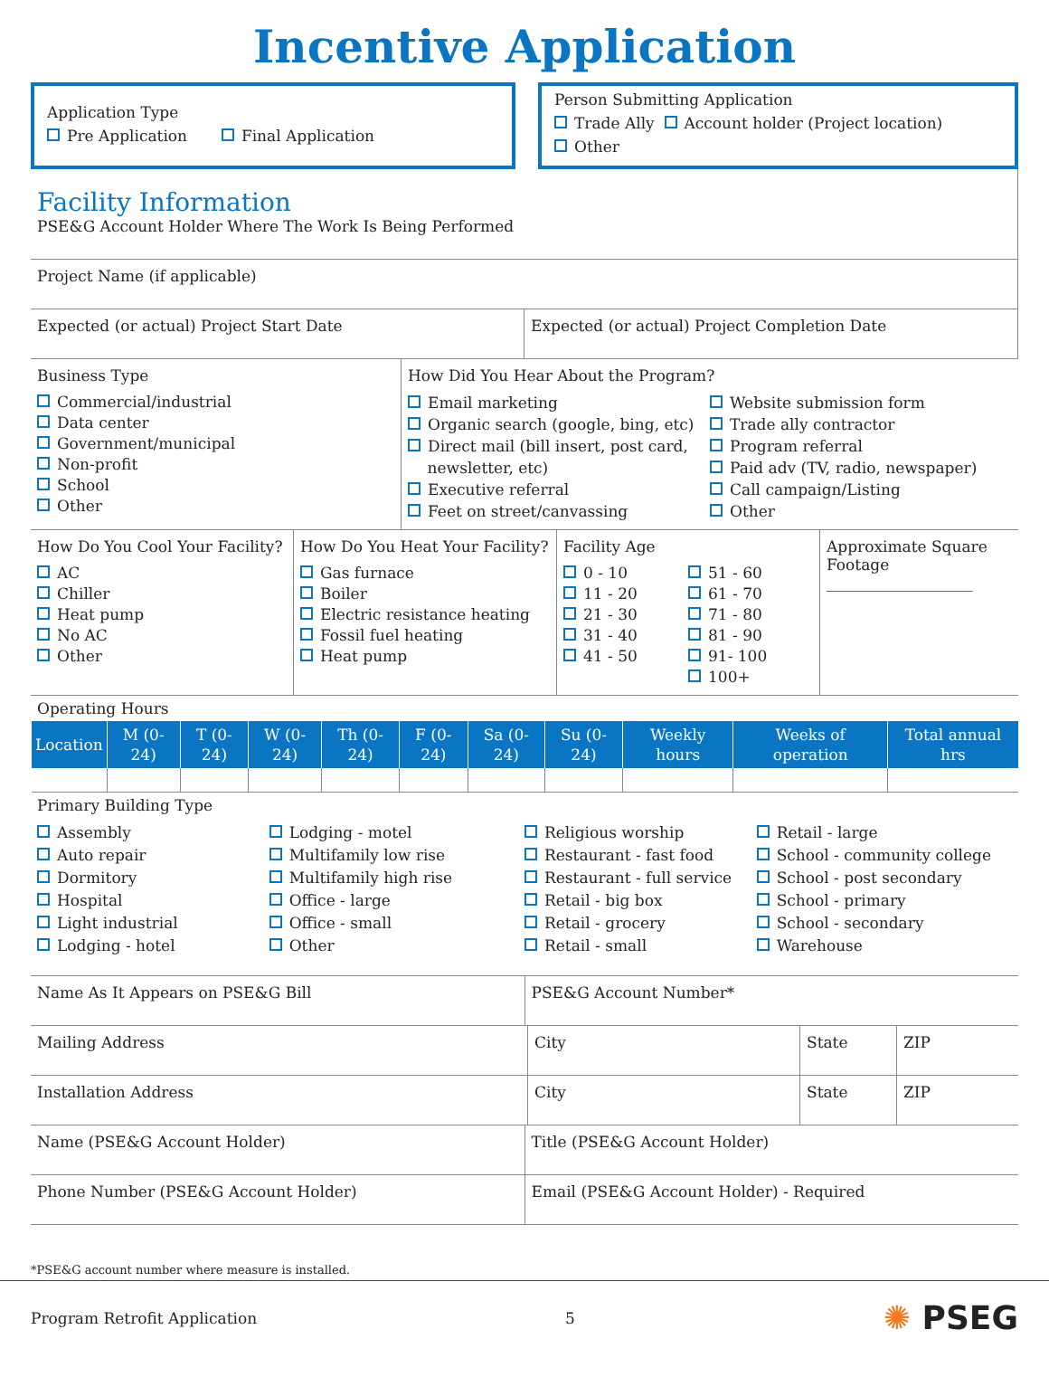Incentive Application
Application Type
Pre Application Final Application
Person Submitting Application
Trade Ally Account holder (Project location)
Other
Facility Information
PSE&G Account Holder Where The Work Is Being Performed
Project Name (if applicable)
Expected (or actual) Project Start Date
Expected (or actual) Project Completion Date
Business Type
Commercial/industrial
Data center
Government/municipal
Non-profit
School
Other
How Did You Hear About the Program?
Email marketing
Organic search (google, bing, etc)
Direct mail (bill insert, post card,
newsletter, etc)
Executive referral
Feet on street/canvassing
Website submission form
Trade ally contractor
Program referral
Paid adv (TV, radio, newspaper)
Call campaign/Listing
Other
How Do You Cool Your Facility?
AC
Chiller
Heat pump
No AC
Other
How Do You Heat Your Facility?
Gas furnace
Boiler
Electric resistance heating
Fossil fuel heating
Heat pump
Facility Age
0 - 10
11 - 20
21 - 30
31 - 40
41 - 50
51 - 60
61 - 70
71 - 80
81 - 90
91- 100
100+
Approximate Square Footage
___________________
Operating Hours
| Location | M (0-24) | T (0-24) | W (0-24) | Th (0-24) | F (0-24) | Sa (0-24) | Su (0-24) | Weekly hours | Weeks of operation | Total annual hrs |
| --- | --- | --- | --- | --- | --- | --- | --- | --- | --- | --- |
Primary Building Type
Assembly
Auto repair
Dormitory
Hospital
Light industrial
Lodging - hotel
Lodging - motel
Multifamily low rise
Multifamily high rise
Office - large
Office - small
Other
Religious worship
Restaurant - fast food
Restaurant - full service
Retail - big box
Retail - grocery
Retail - small
Retail - large
School - community college
School - post secondary
School - primary
School - secondary
Warehouse
Name As It Appears on PSE&G Bill
PSE&G Account Number*
Mailing Address
City State ZIP
Installation Address
City State ZIP
Name (PSE&G Account Holder)
Title (PSE&G Account Holder)
Phone Number (PSE&G Account Holder)
Email (PSE&G Account Holder) - Required
*PSE&G account number where measure is installed.
Program Retrofit Application 5 ✺ PSEG